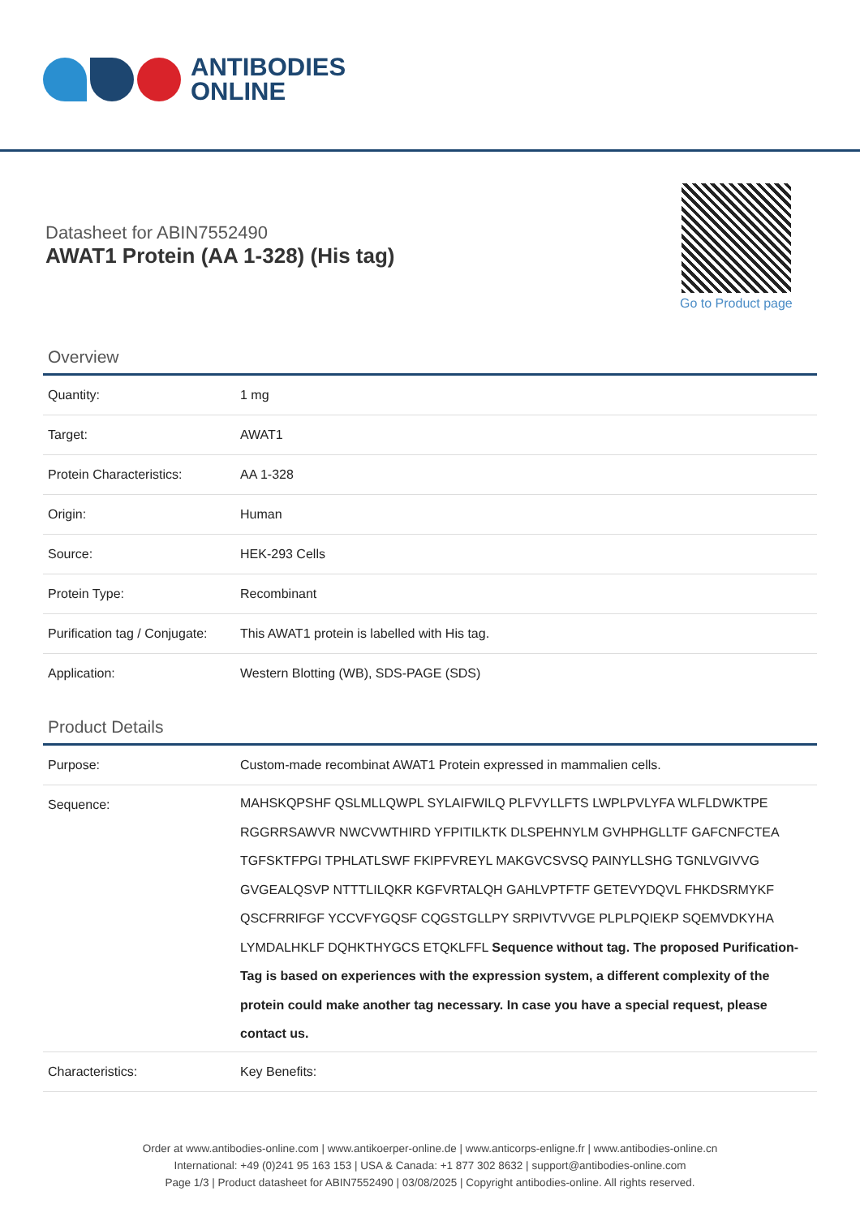ANTIBODIES
ONLINE
Datasheet for ABIN7552490
AWAT1 Protein (AA 1-328) (His tag)
Go to Product page
Overview
| Quantity: | 1 mg |
| Target: | AWAT1 |
| Protein Characteristics: | AA 1-328 |
| Origin: | Human |
| Source: | HEK-293 Cells |
| Protein Type: | Recombinant |
| Purification tag / Conjugate: | This AWAT1 protein is labelled with His tag. |
| Application: | Western Blotting (WB), SDS-PAGE (SDS) |
Product Details
| Purpose: | Custom-made recombinat AWAT1 Protein expressed in mammalien cells. |
| Sequence: | MAHSKQPSHF QSLMLLQWPL SYLAIFWILQ PLFVYLLFTS LWPLPVLYFA WLFLDWKTPE RGGRRSAWVR NWCVWTHIRD YFPITILKTK DLSPEHNYLM GVHPHGLLTF GAFCNFCTEA TGFSKTFPGI TPHLATLSWF FKIPFVREYL MAKGVCSVSQ PAINYLLSHG TGNLVGIVVG GVGEALQSVP NTTTLILQKR KGFVRTALQH GAHLVPTFTF GETEVYDQVL FHKDSRMYKF QSCFRRIFGF YCCVFYGQSF CQGSTGLLPY SRPIVTVVGE PLPLPQIEKP SQEMVDKYHA LYMDALHKLF DQHKTHYGCS ETQKLFFL Sequence without tag. The proposed Purification-Tag is based on experiences with the expression system, a different complexity of the protein could make another tag necessary. In case you have a special request, please contact us. |
| Characteristics: | Key Benefits: |
Order at www.antibodies-online.com | www.antikoerper-online.de | www.anticorps-enligne.fr | www.antibodies-online.cn
International: +49 (0)241 95 163 153 | USA & Canada: +1 877 302 8632 | support@antibodies-online.com
Page 1/3 | Product datasheet for ABIN7552490 | 03/08/2025 | Copyright antibodies-online. All rights reserved.